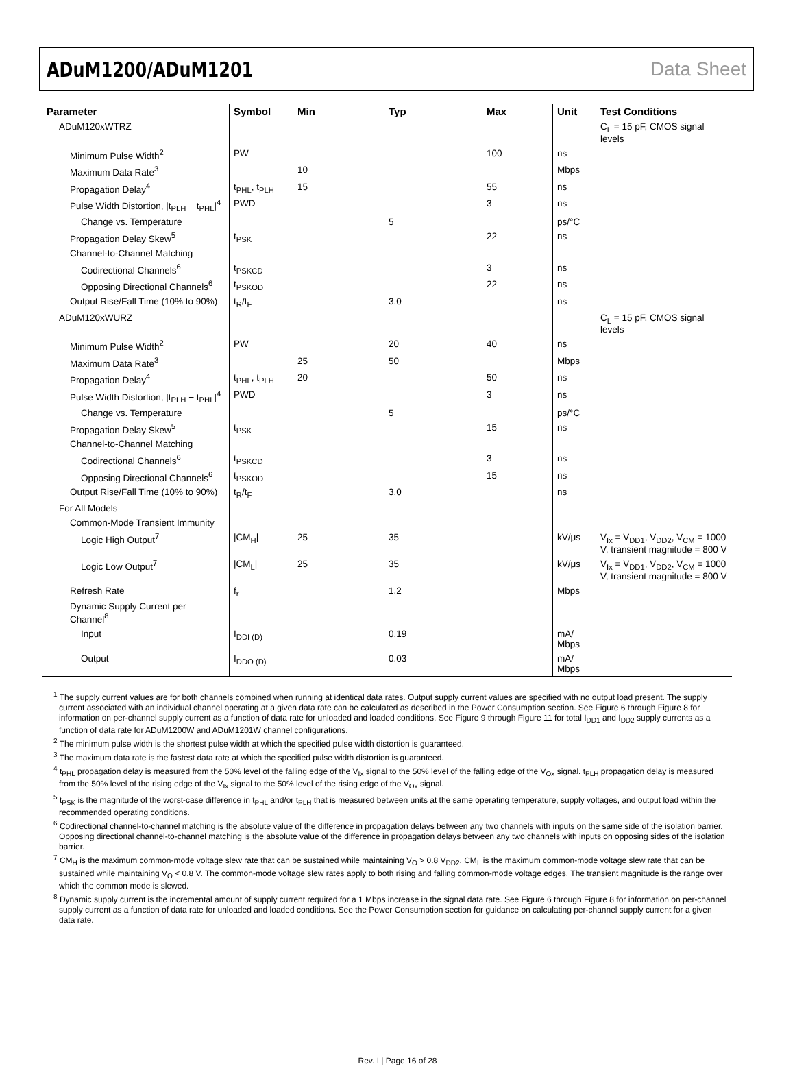ADuM1200/ADuM1201 Data Sheet
| Parameter | Symbol | Min | Typ | Max | Unit | Test Conditions |
| --- | --- | --- | --- | --- | --- | --- |
| ADuM120xWTRZ | | | | | | C<sub>L</sub> = 15 pF, CMOS signal levels |
| Minimum Pulse Width<sup>2</sup> | PW | | | 100 | ns | |
| Maximum Data Rate<sup>3</sup> | | 10 | | | Mbps | |
| Propagation Delay<sup>4</sup> | t<sub>PHL</sub>, t<sub>PLH</sub> | 15 | | 55 | ns | |
| Pulse Width Distortion, /t<sub>PLH</sub> − t<sub>PHL</sub>/<sup>4</sup> | PWD | | | 3 | ns | |
| Change vs. Temperature | | | 5 | | ps/°C | |
| Propagation Delay Skew<sup>5</sup> | t<sub>PSK</sub> | | | 22 | ns | |
| Channel-to-Channel Matching | | | | | | |
| Codirectional Channels<sup>6</sup> | t<sub>PSKCD</sub> | | | 3 | ns | |
| Opposing Directional Channels<sup>6</sup> | t<sub>PSKOD</sub> | | | 22 | ns | |
| Output Rise/Fall Time (10% to 90%) | t<sub>R</sub>/t<sub>F</sub> | | 3.0 | | ns | |
| ADuM120xWURZ | | | | | | C<sub>L</sub> = 15 pF, CMOS signal levels |
| Minimum Pulse Width<sup>2</sup> | PW | | 20 | 40 | ns | |
| Maximum Data Rate<sup>3</sup> | | 25 | 50 | | Mbps | |
| Propagation Delay<sup>4</sup> | t<sub>PHL</sub>, t<sub>PLH</sub> | 20 | | 50 | ns | |
| Pulse Width Distortion, /t<sub>PLH</sub> − t<sub>PHL</sub>/<sup>4</sup> | PWD | | | 3 | ns | |
| Change vs. Temperature | | | 5 | | ps/°C | |
| Propagation Delay Skew<sup>5</sup> | t<sub>PSK</sub> | | | 15 | ns | |
| Channel-to-Channel Matching | | | | | | |
| Codirectional Channels<sup>6</sup> | t<sub>PSKCD</sub> | | | 3 | ns | |
| Opposing Directional Channels<sup>6</sup> | t<sub>PSKOD</sub> | | | 15 | ns | |
| Output Rise/Fall Time (10% to 90%) | t<sub>R</sub>/t<sub>F</sub> | | 3.0 | | ns | |
| For All Models | | | | | | |
| Common-Mode Transient Immunity | | | | | | |
| Logic High Output<sup>7</sup> | /CM<sub>H</sub>/ | 25 | 35 | | kV/μs | V<sub>Ix</sub> = V<sub>DD1</sub>, V<sub>DD2</sub>, V<sub>CM</sub> = 1000 V, transient magnitude = 800 V |
| Logic Low Output<sup>7</sup> | /CM<sub>L</sub>/ | 25 | 35 | | kV/μs | V<sub>Ix</sub> = V<sub>DD1</sub>, V<sub>DD2</sub>, V<sub>CM</sub> = 1000 V, transient magnitude = 800 V |
| Refresh Rate | f<sub>r</sub> | | 1.2 | | Mbps | |
| Dynamic Supply Current per Channel<sup>8</sup> | | | | | | |
| Input | I<sub>DDI (D)</sub> | | 0.19 | | mA/ Mbps | |
| Output | I<sub>DDO (D)</sub> | | 0.03 | | mA/ Mbps | |
<sup>1</sup> The supply current values are for both channels combined when running at identical data rates. Output supply current values are specified with no output load present. The supply current associated with an individual channel operating at a given data rate can be calculated as described in the Power Consumption section. See Figure 6 through Figure 8 for information on per-channel supply current as a function of data rate for unloaded and loaded conditions. See Figure 9 through Figure 11 for total I<sub>DD1</sub> and I<sub>DD2</sub> supply currents as a function of data rate for ADuM1200W and ADuM1201W channel configurations.
<sup>2</sup> The minimum pulse width is the shortest pulse width at which the specified pulse width distortion is guaranteed.
<sup>3</sup> The maximum data rate is the fastest data rate at which the specified pulse width distortion is guaranteed.
<sup>4</sup> t<sub>PHL</sub> propagation delay is measured from the 50% level of the falling edge of the V<sub>Ix</sub> signal to the 50% level of the falling edge of the V<sub>Ox</sub> signal. t<sub>PLH</sub> propagation delay is measured from the 50% level of the rising edge of the V<sub>Ix</sub> signal to the 50% level of the rising edge of the V<sub>Ox</sub> signal.
<sup>5</sup> t<sub>PSK</sub> is the magnitude of the worst-case difference in t<sub>PHL</sub> and/or t<sub>PLH</sub> that is measured between units at the same operating temperature, supply voltages, and output load within the recommended operating conditions.
<sup>6</sup> Codirectional channel-to-channel matching is the absolute value of the difference in propagation delays between any two channels with inputs on the same side of the isolation barrier. Opposing directional channel-to-channel matching is the absolute value of the difference in propagation delays between any two channels with inputs on opposing sides of the isolation barrier.
<sup>7</sup> CM<sub>H</sub> is the maximum common-mode voltage slew rate that can be sustained while maintaining V<sub>O</sub> > 0.8 V<sub>DD2</sub>. CM<sub>L</sub> is the maximum common-mode voltage slew rate that can be sustained while maintaining V<sub>O</sub> < 0.8 V. The common-mode voltage slew rates apply to both rising and falling common-mode voltage edges. The transient magnitude is the range over which the common mode is slewed.
<sup>8</sup> Dynamic supply current is the incremental amount of supply current required for a 1 Mbps increase in the signal data rate. See Figure 6 through Figure 8 for information on per-channel supply current as a function of data rate for unloaded and loaded conditions. See the Power Consumption section for guidance on calculating per-channel supply current for a given data rate.
Rev. I | Page 16 of 28